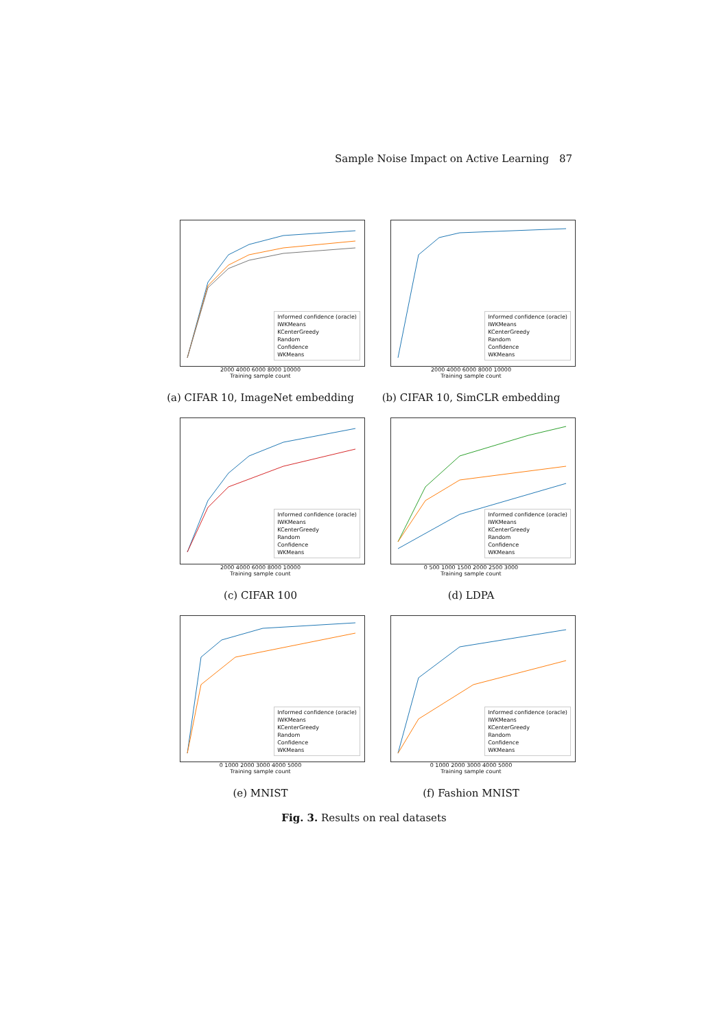Sample Noise Impact on Active Learning 87
Informed confidence (oracle)
IWKMeans
KCenterGreedy
Random
Confidence
WKMeans
2000 4000 6000 8000 10000
Training sample count
(a) CIFAR 10, ImageNet embedding
Informed confidence (oracle)
IWKMeans
KCenterGreedy
Random
Confidence
WKMeans
2000 4000 6000 8000 10000
Training sample count
(b) CIFAR 10, SimCLR embedding
Informed confidence (oracle)
IWKMeans
KCenterGreedy
Random
Confidence
WKMeans
2000 4000 6000 8000 10000
Training sample count
(c) CIFAR 100
Informed confidence (oracle)
IWKMeans
KCenterGreedy
Random
Confidence
WKMeans
0 500 1000 1500 2000 2500 3000
Training sample count
(d) LDPA
Informed confidence (oracle)
IWKMeans
KCenterGreedy
Random
Confidence
WKMeans
0 1000 2000 3000 4000 5000
Training sample count
(e) MNIST
Informed confidence (oracle)
IWKMeans
KCenterGreedy
Random
Confidence
WKMeans
0 1000 2000 3000 4000 5000
Training sample count
(f) Fashion MNIST
Fig. 3. Results on real datasets